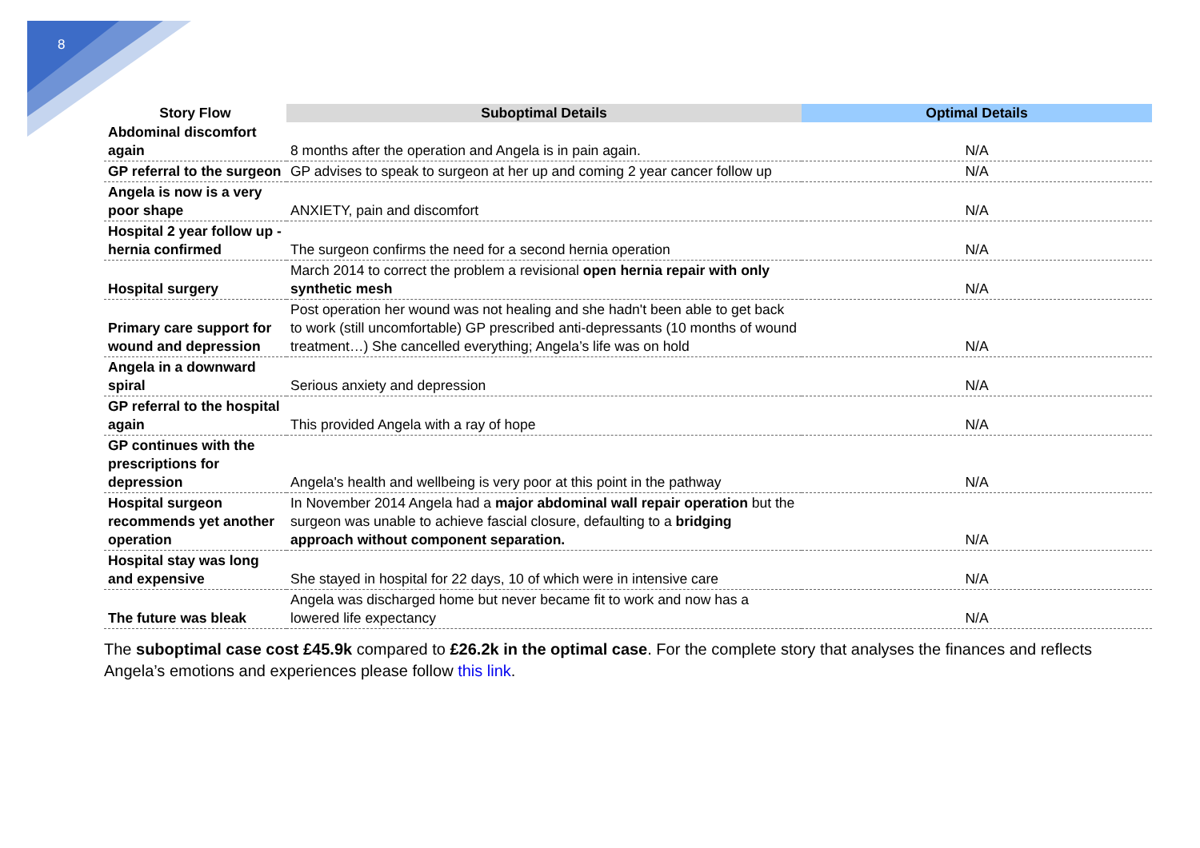8
| Story Flow | Suboptimal Details | Optimal Details |
| --- | --- | --- |
| Abdominal discomfort again | 8 months after the operation and Angela is in pain again. | N/A |
| GP referral to the surgeon | GP advises to speak to surgeon at her up and coming 2 year cancer follow up | N/A |
| Angela is now is a very poor shape | ANXIETY, pain and discomfort | N/A |
| Hospital 2 year follow up - hernia confirmed | The surgeon confirms the need for a second hernia operation | N/A |
| Hospital surgery | March 2014 to correct the problem a revisional open hernia repair with only synthetic mesh | N/A |
| Primary care support for wound and depression | Post operation her wound was not healing and she hadn't been able to get back to work (still uncomfortable) GP prescribed anti-depressants (10 months of wound treatment…) She cancelled everything; Angela’s life was on hold | N/A |
| Angela in a downward spiral | Serious anxiety and depression | N/A |
| GP referral to the hospital again | This provided Angela with a ray of hope | N/A |
| GP continues with the prescriptions for depression | Angela's health and wellbeing is very poor at this point in the pathway | N/A |
| Hospital surgeon recommends yet another operation | In November 2014 Angela had a major abdominal wall repair operation but the surgeon was unable to achieve fascial closure, defaulting to a bridging approach without component separation. | N/A |
| Hospital stay was long and expensive | She stayed in hospital for 22 days, 10 of which were in intensive care | N/A |
| The future was bleak | Angela was discharged home but never became fit to work and now has a lowered life expectancy | N/A |
The suboptimal case cost £45.9k compared to £26.2k in the optimal case. For the complete story that analyses the finances and reflects Angela’s emotions and experiences please follow this link.